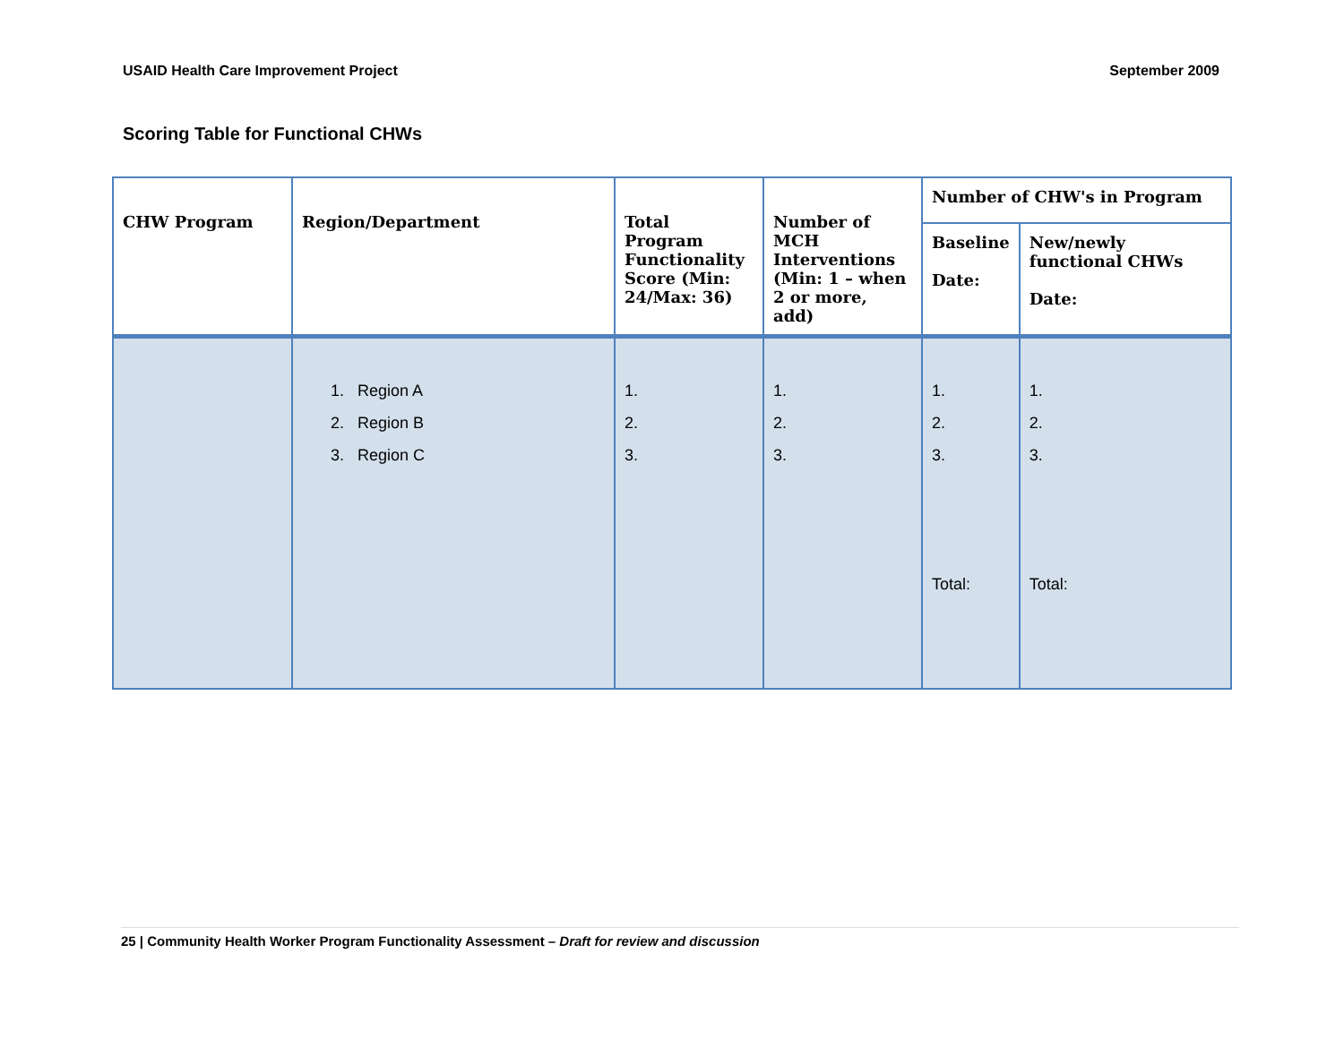USAID Health Care Improvement Project September 2009
Scoring Table for Functional CHWs
| CHW Program | Region/Department | Total Program Functionality Score (Min: 24/Max: 36) | Number of MCH Interventions (Min: 1 – when 2 or more, add) | Number of CHW's in Program | |
| --- | --- | --- | --- | --- | --- |
| | | | | Baseline Date: | New/newly functional CHWs Date: |
| | 1. Region A 2. Region B 3. Region C | 1. 2. 3. | 1. 2. 3. | 1. 2. 3. Total: | 1. 2. 3. Total: |
25 | Community Health Worker Program Functionality Assessment – Draft for review and discussion